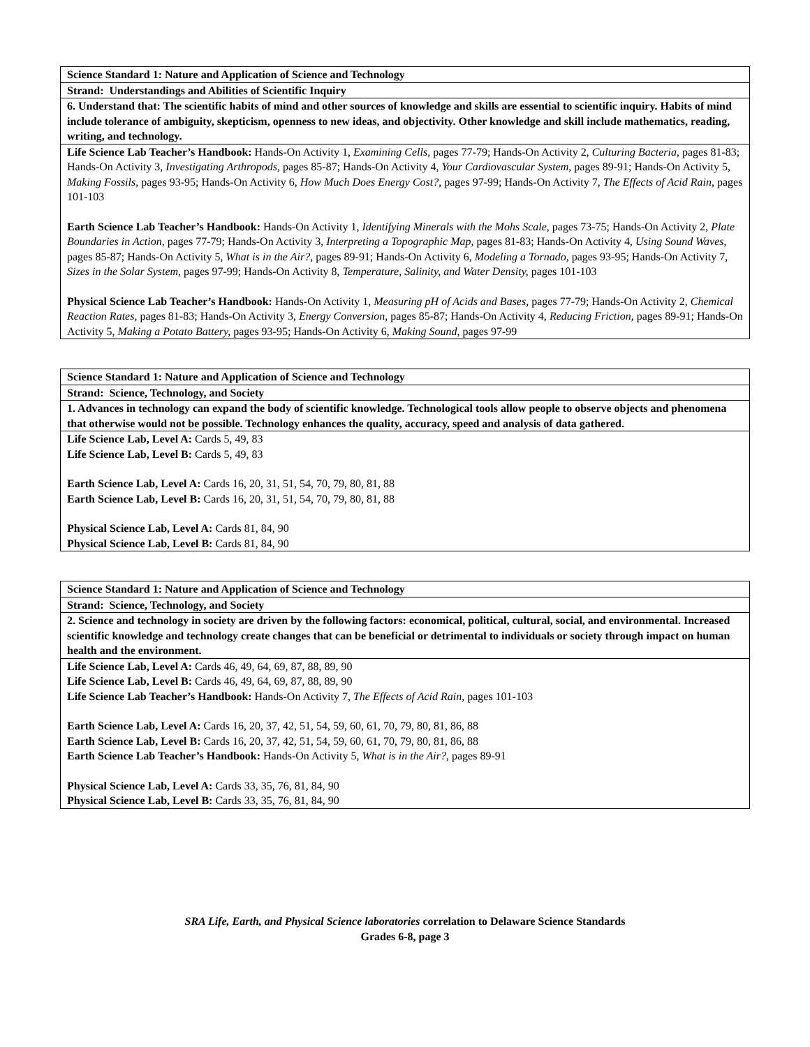| Science Standard 1: Nature and Application of Science and Technology |
| Strand: Understandings and Abilities of Scientific Inquiry |
| 6. Understand that: The scientific habits of mind and other sources of knowledge and skills are essential to scientific inquiry. Habits of mind include tolerance of ambiguity, skepticism, openness to new ideas, and objectivity. Other knowledge and skill include mathematics, reading, writing, and technology. |
| Life Science Lab Teacher’s Handbook: Hands-On Activity 1, Examining Cells, pages 77-79; Hands-On Activity 2, Culturing Bacteria, pages 81-83; Hands-On Activity 3, Investigating Arthropods, pages 85-87; Hands-On Activity 4, Your Cardiovascular System, pages 89-91; Hands-On Activity 5, Making Fossils, pages 93-95; Hands-On Activity 6, How Much Does Energy Cost?, pages 97-99; Hands-On Activity 7, The Effects of Acid Rain, pages 101-103 Earth Science Lab Teacher’s Handbook: Hands-On Activity 1, Identifying Minerals with the Mohs Scale, pages 73-75; Hands-On Activity 2, Plate Boundaries in Action, pages 77-79; Hands-On Activity 3, Interpreting a Topographic Map, pages 81-83; Hands-On Activity 4, Using Sound Waves, pages 85-87; Hands-On Activity 5, What is in the Air?, pages 89-91; Hands-On Activity 6, Modeling a Tornado, pages 93-95; Hands-On Activity 7, Sizes in the Solar System, pages 97-99; Hands-On Activity 8, Temperature, Salinity, and Water Density, pages 101-103 Physical Science Lab Teacher’s Handbook: Hands-On Activity 1, Measuring pH of Acids and Bases, pages 77-79; Hands-On Activity 2, Chemical Reaction Rates, pages 81-83; Hands-On Activity 3, Energy Conversion, pages 85-87; Hands-On Activity 4, Reducing Friction, pages 89-91; Hands-On Activity 5, Making a Potato Battery, pages 93-95; Hands-On Activity 6, Making Sound, pages 97-99 |
| Science Standard 1: Nature and Application of Science and Technology |
| Strand: Science, Technology, and Society |
| 1. Advances in technology can expand the body of scientific knowledge. Technological tools allow people to observe objects and phenomena that otherwise would not be possible. Technology enhances the quality, accuracy, speed and analysis of data gathered. |
| Life Science Lab, Level A: Cards 5, 49, 83 Life Science Lab, Level B: Cards 5, 49, 83 Earth Science Lab, Level A: Cards 16, 20, 31, 51, 54, 70, 79, 80, 81, 88 Earth Science Lab, Level B: Cards 16, 20, 31, 51, 54, 70, 79, 80, 81, 88 Physical Science Lab, Level A: Cards 81, 84, 90 Physical Science Lab, Level B: Cards 81, 84, 90 |
| Science Standard 1: Nature and Application of Science and Technology |
| Strand: Science, Technology, and Society |
| 2. Science and technology in society are driven by the following factors: economical, political, cultural, social, and environmental. Increased scientific knowledge and technology create changes that can be beneficial or detrimental to individuals or society through impact on human health and the environment. |
| Life Science Lab, Level A: Cards 46, 49, 64, 69, 87, 88, 89, 90 Life Science Lab, Level B: Cards 46, 49, 64, 69, 87, 88, 89, 90 Life Science Lab Teacher’s Handbook: Hands-On Activity 7, The Effects of Acid Rain, pages 101-103 Earth Science Lab, Level A: Cards 16, 20, 37, 42, 51, 54, 59, 60, 61, 70, 79, 80, 81, 86, 88 Earth Science Lab, Level B: Cards 16, 20, 37, 42, 51, 54, 59, 60, 61, 70, 79, 80, 81, 86, 88 Earth Science Lab Teacher’s Handbook: Hands-On Activity 5, What is in the Air?, pages 89-91 Physical Science Lab, Level A: Cards 33, 35, 76, 81, 84, 90 Physical Science Lab, Level B: Cards 33, 35, 76, 81, 84, 90 |
SRA Life, Earth, and Physical Science laboratories correlation to Delaware Science Standards
Grades 6-8, page 3